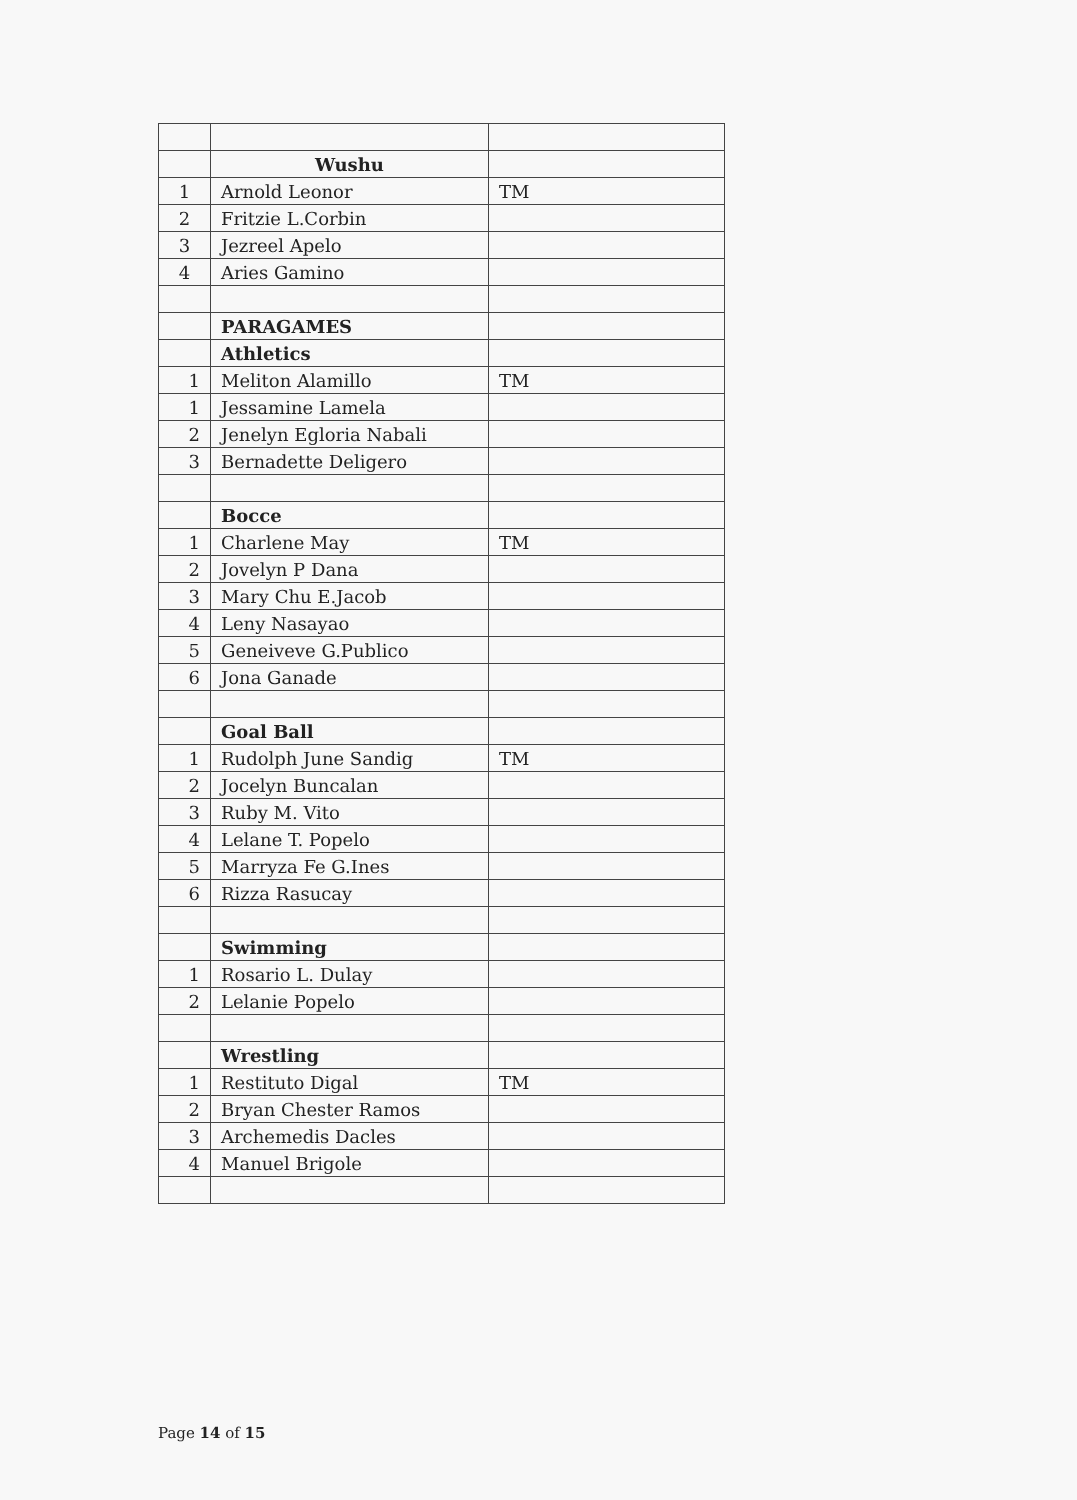| | Wushu | |
| 1 | Arnold Leonor | TM |
| 2 | Fritzie L.Corbin | |
| 3 | Jezreel Apelo | |
| 4 | Aries Gamino | |
| | PARAGAMES | |
| | Athletics | |
| 1 | Meliton Alamillo | TM |
| 1 | Jessamine Lamela | |
| 2 | Jenelyn Egloria Nabali | |
| 3 | Bernadette Deligero | |
| | Bocce | |
| 1 | Charlene May | TM |
| 2 | Jovelyn P Dana | |
| 3 | Mary Chu E.Jacob | |
| 4 | Leny Nasayao | |
| 5 | Geneiveve G.Publico | |
| 6 | Jona Ganade | |
| | Goal Ball | |
| 1 | Rudolph June Sandig | TM |
| 2 | Jocelyn Buncalan | |
| 3 | Ruby M. Vito | |
| 4 | Lelane T. Popelo | |
| 5 | Marryza Fe G.Ines | |
| 6 | Rizza Rasucay | |
| | Swimming | |
| 1 | Rosario L. Dulay | |
| 2 | Lelanie Popelo | |
| | Wrestling | |
| 1 | Restituto Digal | TM |
| 2 | Bryan Chester Ramos | |
| 3 | Archemedis Dacles | |
| 4 | Manuel Brigole | |
Page 14 of 15